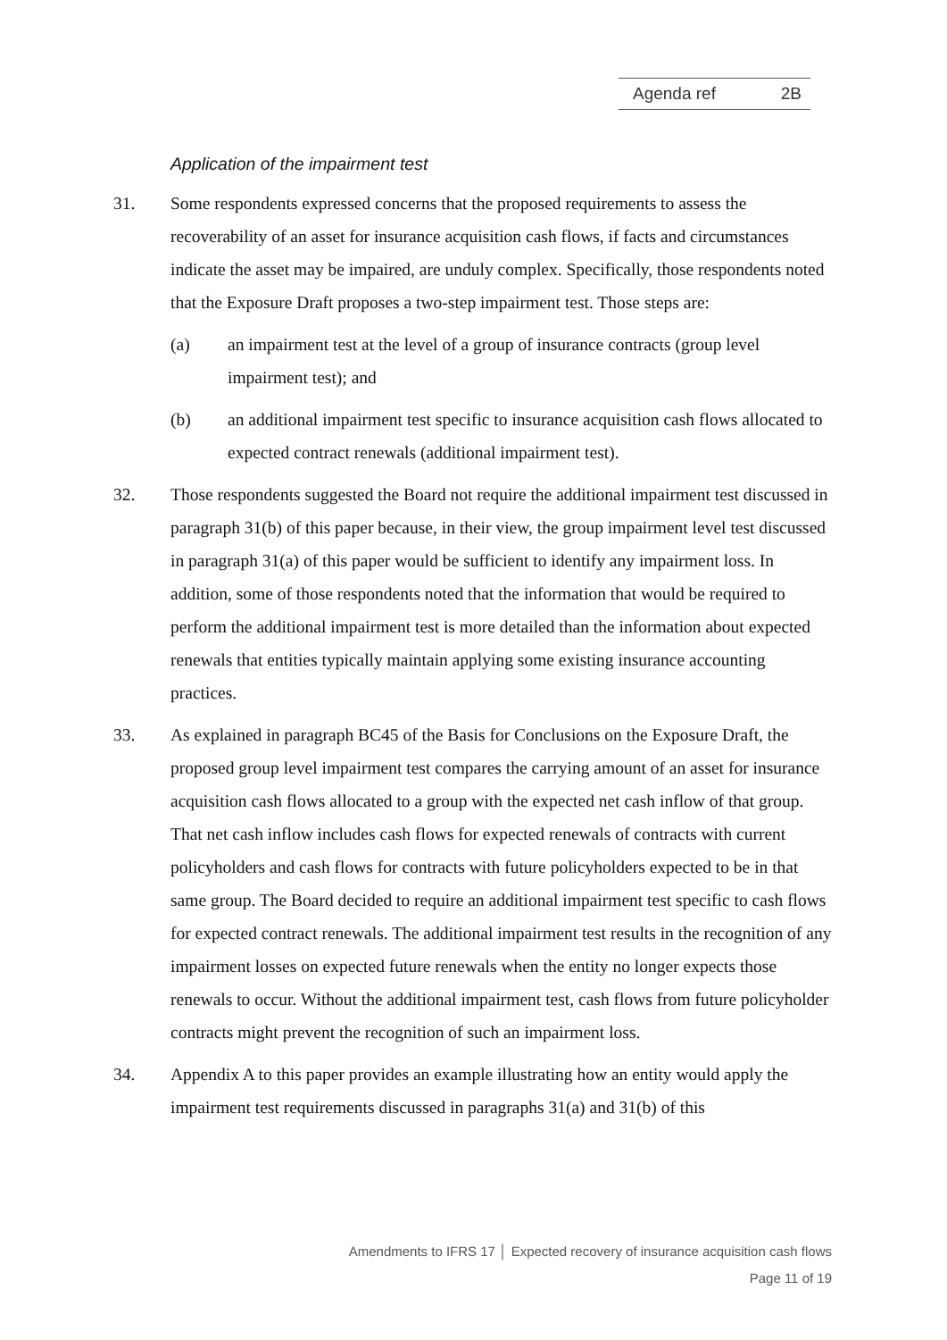Agenda ref 2B
Application of the impairment test
31. Some respondents expressed concerns that the proposed requirements to assess the recoverability of an asset for insurance acquisition cash flows, if facts and circumstances indicate the asset may be impaired, are unduly complex. Specifically, those respondents noted that the Exposure Draft proposes a two-step impairment test. Those steps are:
(a) an impairment test at the level of a group of insurance contracts (group level impairment test); and
(b) an additional impairment test specific to insurance acquisition cash flows allocated to expected contract renewals (additional impairment test).
32. Those respondents suggested the Board not require the additional impairment test discussed in paragraph 31(b) of this paper because, in their view, the group impairment level test discussed in paragraph 31(a) of this paper would be sufficient to identify any impairment loss. In addition, some of those respondents noted that the information that would be required to perform the additional impairment test is more detailed than the information about expected renewals that entities typically maintain applying some existing insurance accounting practices.
33. As explained in paragraph BC45 of the Basis for Conclusions on the Exposure Draft, the proposed group level impairment test compares the carrying amount of an asset for insurance acquisition cash flows allocated to a group with the expected net cash inflow of that group. That net cash inflow includes cash flows for expected renewals of contracts with current policyholders and cash flows for contracts with future policyholders expected to be in that same group. The Board decided to require an additional impairment test specific to cash flows for expected contract renewals. The additional impairment test results in the recognition of any impairment losses on expected future renewals when the entity no longer expects those renewals to occur. Without the additional impairment test, cash flows from future policyholder contracts might prevent the recognition of such an impairment loss.
34. Appendix A to this paper provides an example illustrating how an entity would apply the impairment test requirements discussed in paragraphs 31(a) and 31(b) of this
Amendments to IFRS 17 │ Expected recovery of insurance acquisition cash flows
Page 11 of 19